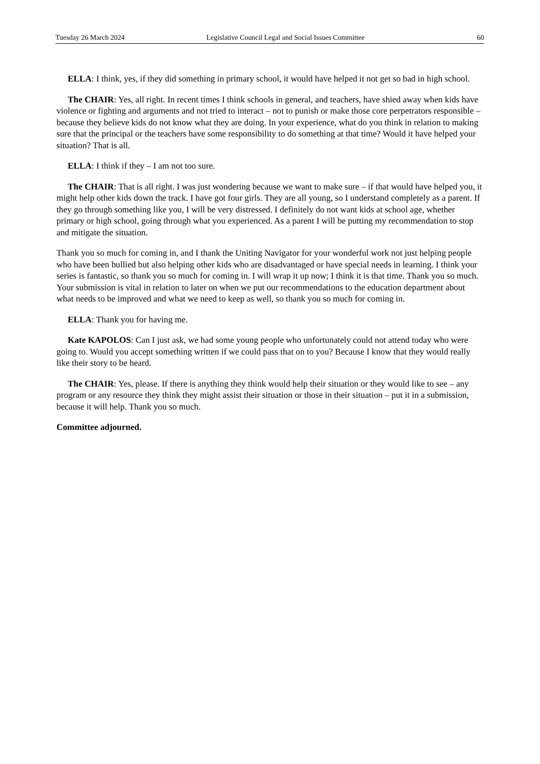Tuesday 26 March 2024 Legislative Council Legal and Social Issues Committee 60
ELLA: I think, yes, if they did something in primary school, it would have helped it not get so bad in high school.
The CHAIR: Yes, all right. In recent times I think schools in general, and teachers, have shied away when kids have violence or fighting and arguments and not tried to interact – not to punish or make those core perpetrators responsible – because they believe kids do not know what they are doing. In your experience, what do you think in relation to making sure that the principal or the teachers have some responsibility to do something at that time? Would it have helped your situation? That is all.
ELLA: I think if they – I am not too sure.
The CHAIR: That is all right. I was just wondering because we want to make sure – if that would have helped you, it might help other kids down the track. I have got four girls. They are all young, so I understand completely as a parent. If they go through something like you, I will be very distressed. I definitely do not want kids at school age, whether primary or high school, going through what you experienced. As a parent I will be putting my recommendation to stop and mitigate the situation.
Thank you so much for coming in, and I thank the Uniting Navigator for your wonderful work not just helping people who have been bullied but also helping other kids who are disadvantaged or have special needs in learning. I think your series is fantastic, so thank you so much for coming in. I will wrap it up now; I think it is that time. Thank you so much. Your submission is vital in relation to later on when we put our recommendations to the education department about what needs to be improved and what we need to keep as well, so thank you so much for coming in.
ELLA: Thank you for having me.
Kate KAPOLOS: Can I just ask, we had some young people who unfortunately could not attend today who were going to. Would you accept something written if we could pass that on to you? Because I know that they would really like their story to be heard.
The CHAIR: Yes, please. If there is anything they think would help their situation or they would like to see – any program or any resource they think they might assist their situation or those in their situation – put it in a submission, because it will help. Thank you so much.
Committee adjourned.